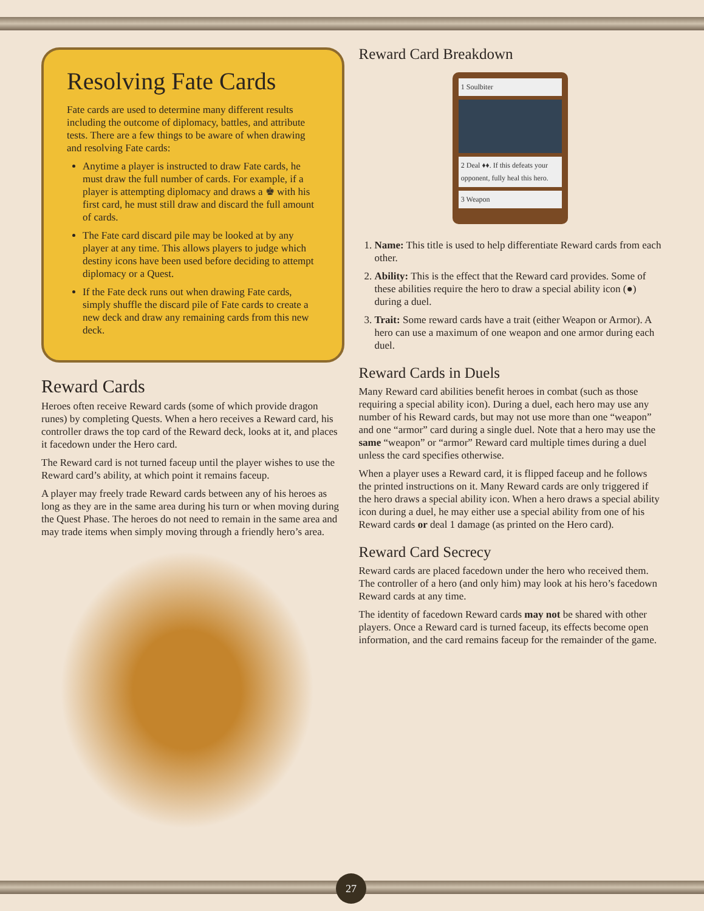Resolving Fate Cards
Fate cards are used to determine many different results including the outcome of diplomacy, battles, and attribute tests. There are a few things to be aware of when drawing and resolving Fate cards:
Anytime a player is instructed to draw Fate cards, he must draw the full number of cards. For example, if a player is attempting diplomacy and draws a ♚ with his first card, he must still draw and discard the full amount of cards.
The Fate card discard pile may be looked at by any player at any time. This allows players to judge which destiny icons have been used before deciding to attempt diplomacy or a Quest.
If the Fate deck runs out when drawing Fate cards, simply shuffle the discard pile of Fate cards to create a new deck and draw any remaining cards from this new deck.
Reward Cards
Heroes often receive Reward cards (some of which provide dragon runes) by completing Quests. When a hero receives a Reward card, his controller draws the top card of the Reward deck, looks at it, and places it facedown under the Hero card.
The Reward card is not turned faceup until the player wishes to use the Reward card’s ability, at which point it remains faceup.
A player may freely trade Reward cards between any of his heroes as long as they are in the same area during his turn or when moving during the Quest Phase. The heroes do not need to remain in the same area and may trade items when simply moving through a friendly hero’s area.
Reward Card Breakdown
1 Soulbiter
2 Deal ♦♦. If this defeats your opponent, fully heal this hero.
3 Weapon
1. Name: This title is used to help differentiate Reward cards from each other.
2. Ability: This is the effect that the Reward card provides. Some of these abilities require the hero to draw a special ability icon (●) during a duel.
3. Trait: Some reward cards have a trait (either Weapon or Armor). A hero can use a maximum of one weapon and one armor during each duel.
Reward Cards in Duels
Many Reward card abilities benefit heroes in combat (such as those requiring a special ability icon). During a duel, each hero may use any number of his Reward cards, but may not use more than one “weapon” and one “armor” card during a single duel. Note that a hero may use the same “weapon” or “armor” Reward card multiple times during a duel unless the card specifies otherwise.
When a player uses a Reward card, it is flipped faceup and he follows the printed instructions on it. Many Reward cards are only triggered if the hero draws a special ability icon. When a hero draws a special ability icon during a duel, he may either use a special ability from one of his Reward cards or deal 1 damage (as printed on the Hero card).
Reward Card Secrecy
Reward cards are placed facedown under the hero who received them. The controller of a hero (and only him) may look at his hero’s facedown Reward cards at any time.
The identity of facedown Reward cards may not be shared with other players. Once a Reward card is turned faceup, its effects become open information, and the card remains faceup for the remainder of the game.
27